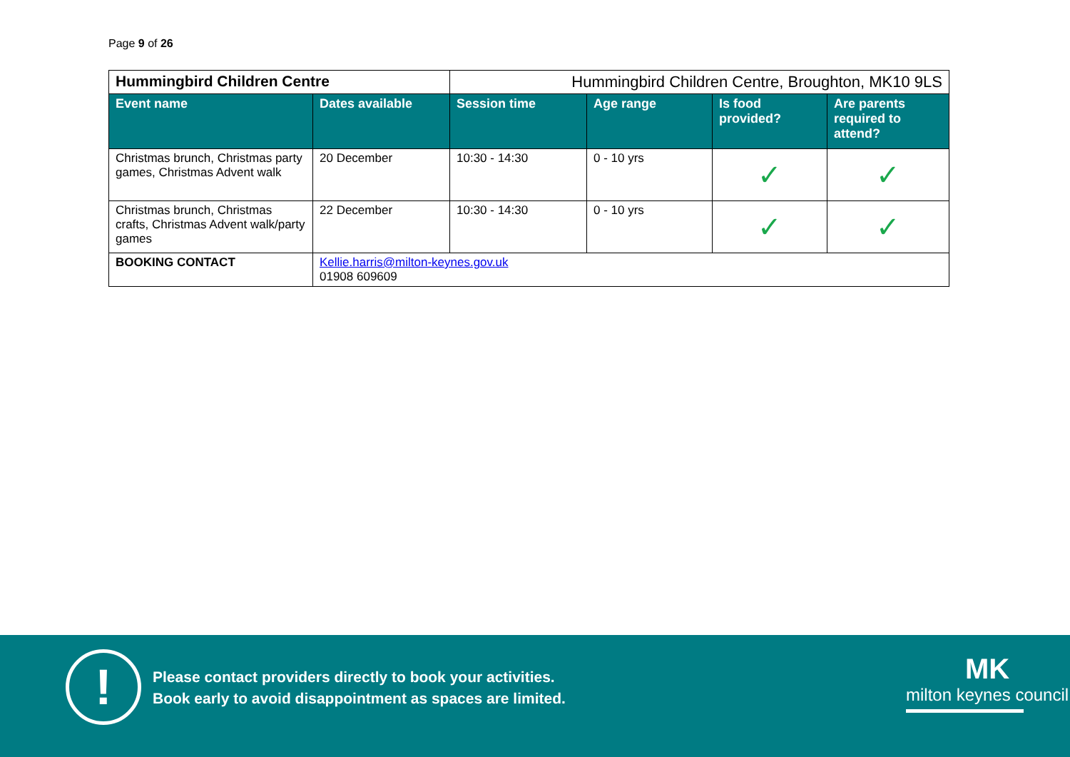Page 9 of 26
| Hummingbird Children Centre | | Hummingbird Children Centre, Broughton, MK10 9LS | | | |
| Event name | Dates available | Session time | Age range | Is food provided? | Are parents required to attend? |
| Christmas brunch, Christmas party games, Christmas Advent walk | 20 December | 10:30 - 14:30 | 0 - 10 yrs | ✓ | ✓ |
| Christmas brunch, Christmas crafts, Christmas Advent walk/party games | 22 December | 10:30 - 14:30 | 0 - 10 yrs | ✓ | ✓ |
| BOOKING CONTACT | Kellie.harris@milton-keynes.gov.uk 01908 609609 | | | | |
!
Please contact providers directly to book your activities.
Book early to avoid disappointment as spaces are limited.
MK
milton keynes council